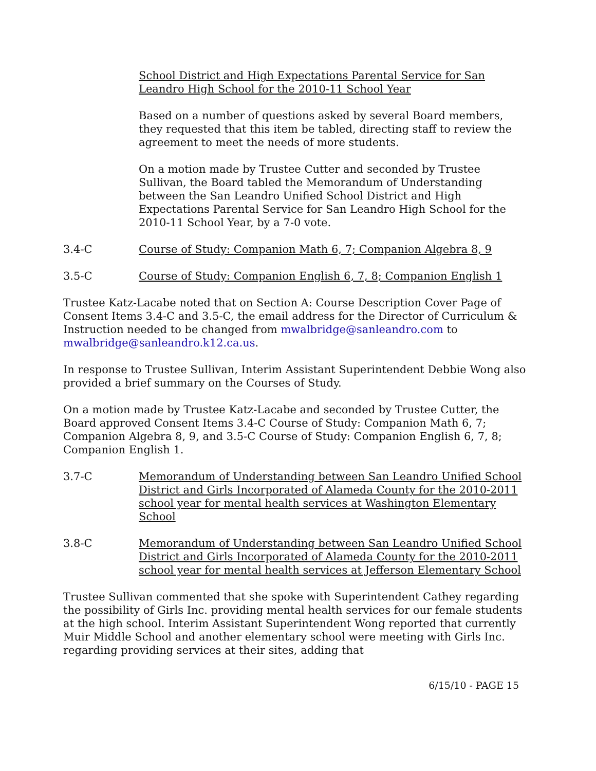School District and High Expectations Parental Service for San Leandro High School for the 2010-11 School Year
Based on a number of questions asked by several Board members, they requested that this item be tabled, directing staff to review the agreement to meet the needs of more students.
On a motion made by Trustee Cutter and seconded by Trustee Sullivan, the Board tabled the Memorandum of Understanding between the San Leandro Unified School District and High Expectations Parental Service for San Leandro High School for the 2010-11 School Year, by a 7-0 vote.
3.4-C Course of Study: Companion Math 6, 7; Companion Algebra 8, 9
3.5-C Course of Study: Companion English 6, 7, 8; Companion English 1
Trustee Katz-Lacabe noted that on Section A: Course Description Cover Page of Consent Items 3.4-C and 3.5-C, the email address for the Director of Curriculum & Instruction needed to be changed from mwalbridge@sanleandro.com to mwalbridge@sanleandro.k12.ca.us.
In response to Trustee Sullivan, Interim Assistant Superintendent Debbie Wong also provided a brief summary on the Courses of Study.
On a motion made by Trustee Katz-Lacabe and seconded by Trustee Cutter, the Board approved Consent Items 3.4-C Course of Study: Companion Math 6, 7; Companion Algebra 8, 9, and 3.5-C Course of Study: Companion English 6, 7, 8; Companion English 1.
3.7-C Memorandum of Understanding between San Leandro Unified School District and Girls Incorporated of Alameda County for the 2010-2011 school year for mental health services at Washington Elementary School
3.8-C Memorandum of Understanding between San Leandro Unified School District and Girls Incorporated of Alameda County for the 2010-2011 school year for mental health services at Jefferson Elementary School
Trustee Sullivan commented that she spoke with Superintendent Cathey regarding the possibility of Girls Inc. providing mental health services for our female students at the high school. Interim Assistant Superintendent Wong reported that currently Muir Middle School and another elementary school were meeting with Girls Inc. regarding providing services at their sites, adding that
6/15/10 - PAGE 15